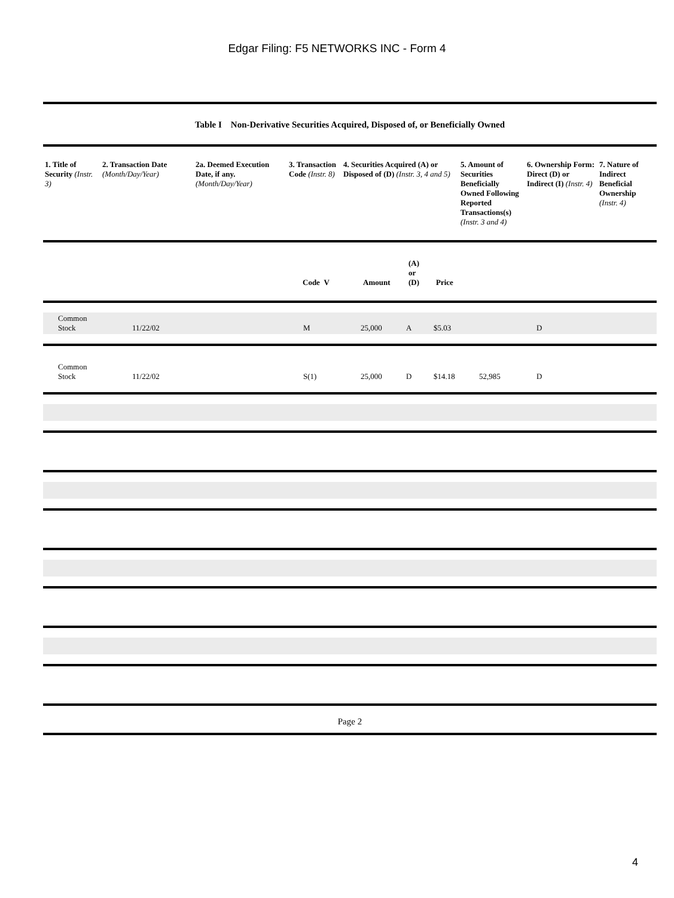Edgar Filing: F5 NETWORKS INC - Form 4
Table I Non-Derivative Securities Acquired, Disposed of, or Beneficially Owned
| 1. Title of Security (Instr. 3) | 2. Transaction Date (Month/Day/Year) | 2a. Deemed Execution Date, if any. (Month/Day/Year) | 3. Transaction Code (Instr. 8) | 4. Securities Acquired (A) or Disposed of (D) (Instr. 3, 4 and 5) | 5. Amount of Securities Beneficially Owned Following Reported Transactions(s) (Instr. 3 and 4) | 6. Ownership Form: Direct (D) or Indirect (I) (Instr. 4) | 7. Nature of Indirect Beneficial Ownership (Instr. 4) |
| --- | --- | --- | --- | --- | --- | --- | --- |
| | Code V | Amount | (A) or (D) | Price |
| Common Stock | 11/22/02 | M | 25,000 | A | $5.03 | | D |
| Common Stock | 11/22/02 | S(1) | 25,000 | D | $14.18 | 52,985 | D |
Page 2
4